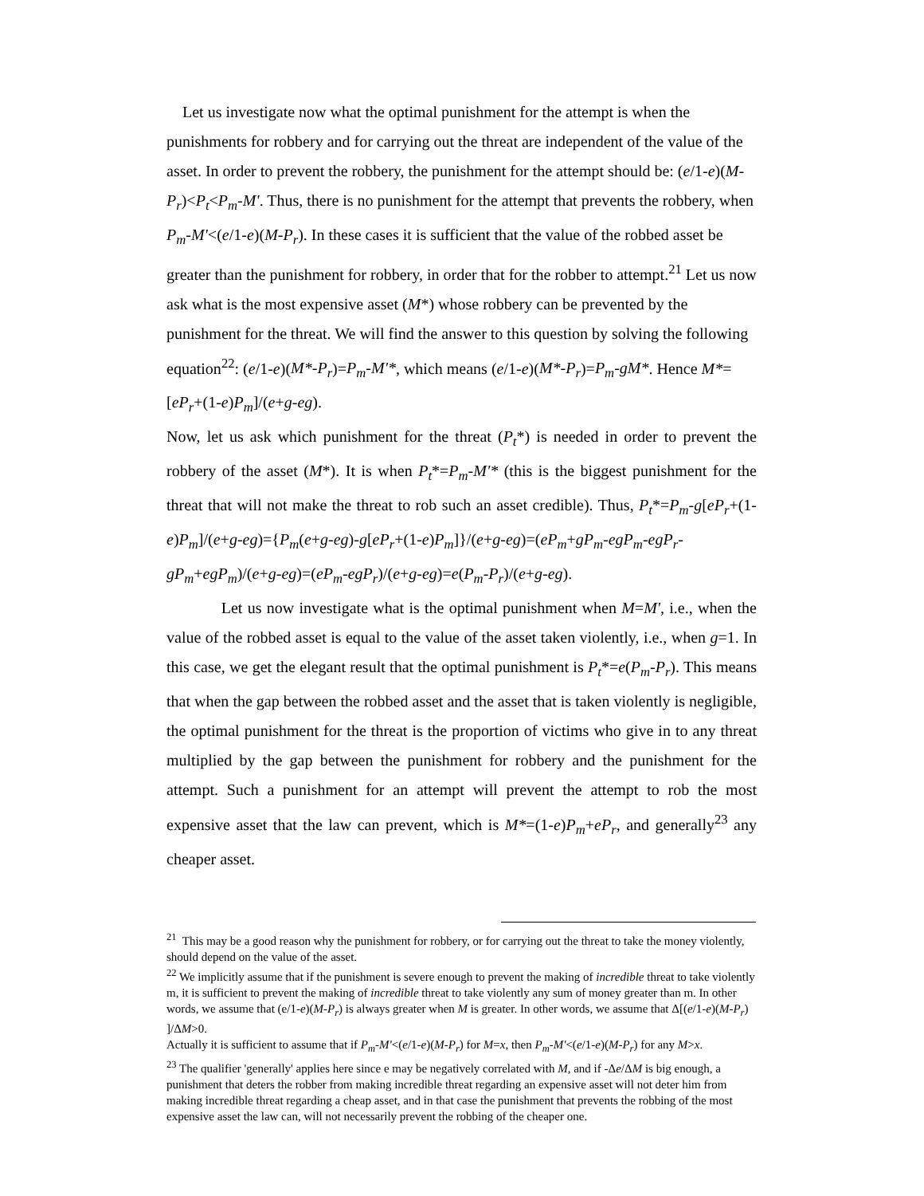Let us investigate now what the optimal punishment for the attempt is when the punishments for robbery and for carrying out the threat are independent of the value of the asset. In order to prevent the robbery, the punishment for the attempt should be: (e/1-e)(M-P<sub>r</sub>)<P<sub>t</sub><P<sub>m</sub>-M'. Thus, there is no punishment for the attempt that prevents the robbery, when P<sub>m</sub>-M'<(e/1-e)(M-P<sub>r</sub>). In these cases it is sufficient that the value of the robbed asset be greater than the punishment for robbery, in order that for the robber to attempt.<sup>21</sup> Let us now ask what is the most expensive asset (M*) whose robbery can be prevented by the punishment for the threat. We will find the answer to this question by solving the following equation<sup>22</sup>: (e/1-e)(M*-P<sub>r</sub>)=P<sub>m</sub>-M'*, which means (e/1-e)(M*-P<sub>r</sub>)=P<sub>m</sub>-gM*. Hence M*=[eP<sub>r</sub>+(1-e)P<sub>m</sub>]/(e+g-eg).
Now, let us ask which punishment for the threat (P<sub>t</sub>*) is needed in order to prevent the robbery of the asset (M*). It is when P<sub>t</sub>*=P<sub>m</sub>-M'* (this is the biggest punishment for the threat that will not make the threat to rob such an asset credible). Thus, P<sub>t</sub>*=P<sub>m</sub>-g[eP<sub>r</sub>+(1-e)P<sub>m</sub>]/(e+g-eg)={P<sub>m</sub>(e+g-eg)-g[eP<sub>r</sub>+(1-e)P<sub>m</sub>]}/(e+g-eg)=(eP<sub>m</sub>+gP<sub>m</sub>-egP<sub>m</sub>-egP<sub>r</sub>-gP<sub>m</sub>+egP<sub>m</sub>)/(e+g-eg)=(eP<sub>m</sub>-egP<sub>r</sub>)/(e+g-eg)=e(P<sub>m</sub>-P<sub>r</sub>)/(e+g-eg).
Let us now investigate what is the optimal punishment when M=M', i.e., when the value of the robbed asset is equal to the value of the asset taken violently, i.e., when g=1. In this case, we get the elegant result that the optimal punishment is P<sub>t</sub>*=e(P<sub>m</sub>-P<sub>r</sub>). This means that when the gap between the robbed asset and the asset that is taken violently is negligible, the optimal punishment for the threat is the proportion of victims who give in to any threat multiplied by the gap between the punishment for robbery and the punishment for the attempt. Such a punishment for an attempt will prevent the attempt to rob the most expensive asset that the law can prevent, which is M*=(1-e)P<sub>m</sub>+eP<sub>r</sub>, and generally<sup>23</sup> any cheaper asset.
<sup>21</sup> This may be a good reason why the punishment for robbery, or for carrying out the threat to take the money violently, should depend on the value of the asset.
<sup>22</sup> We implicitly assume that if the punishment is severe enough to prevent the making of incredible threat to take violently m, it is sufficient to prevent the making of incredible threat to take violently any sum of money greater than m. In other words, we assume that (e/1-e)(M-P<sub>r</sub>) is always greater when M is greater. In other words, we assume that Δ[(e/1-e)(M-P<sub>r</sub>) ]/ΔM>0.
Actually it is sufficient to assume that if P<sub>m</sub>-M'<(e/1-e)(M-P<sub>r</sub>) for M=x, then P<sub>m</sub>-M'<(e/1-e)(M-P<sub>r</sub>) for any M>x.
<sup>23</sup> The qualifier 'generally' applies here since e may be negatively correlated with M, and if -Δe/ΔM is big enough, a punishment that deters the robber from making incredible threat regarding an expensive asset will not deter him from making incredible threat regarding a cheap asset, and in that case the punishment that prevents the robbing of the most expensive asset the law can, will not necessarily prevent the robbing of the cheaper one.